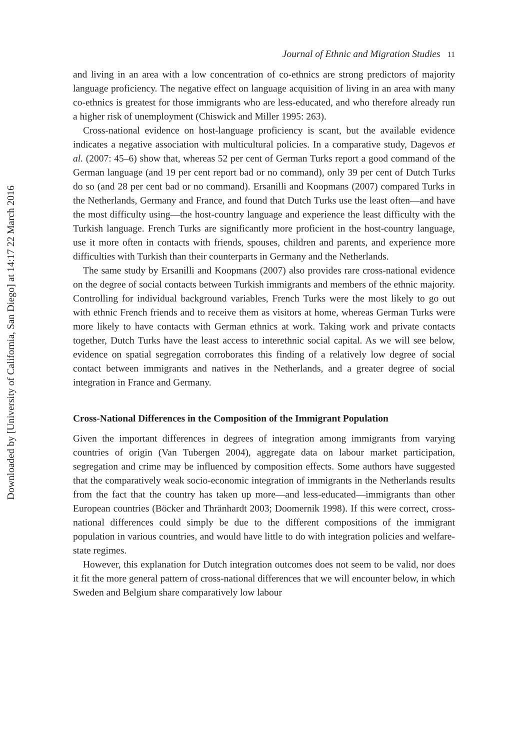Journal of Ethnic and Migration Studies 11
and living in an area with a low concentration of co-ethnics are strong predictors of majority language proficiency. The negative effect on language acquisition of living in an area with many co-ethnics is greatest for those immigrants who are less-educated, and who therefore already run a higher risk of unemployment (Chiswick and Miller 1995: 263).
Cross-national evidence on host-language proficiency is scant, but the available evidence indicates a negative association with multicultural policies. In a comparative study, Dagevos et al. (2007: 45–6) show that, whereas 52 per cent of German Turks report a good command of the German language (and 19 per cent report bad or no command), only 39 per cent of Dutch Turks do so (and 28 per cent bad or no command). Ersanilli and Koopmans (2007) compared Turks in the Netherlands, Germany and France, and found that Dutch Turks use the least often—and have the most difficulty using—the host-country language and experience the least difficulty with the Turkish language. French Turks are significantly more proficient in the host-country language, use it more often in contacts with friends, spouses, children and parents, and experience more difficulties with Turkish than their counterparts in Germany and the Netherlands.
The same study by Ersanilli and Koopmans (2007) also provides rare cross-national evidence on the degree of social contacts between Turkish immigrants and members of the ethnic majority. Controlling for individual background variables, French Turks were the most likely to go out with ethnic French friends and to receive them as visitors at home, whereas German Turks were more likely to have contacts with German ethnics at work. Taking work and private contacts together, Dutch Turks have the least access to interethnic social capital. As we will see below, evidence on spatial segregation corroborates this finding of a relatively low degree of social contact between immigrants and natives in the Netherlands, and a greater degree of social integration in France and Germany.
Cross-National Differences in the Composition of the Immigrant Population
Given the important differences in degrees of integration among immigrants from varying countries of origin (Van Tubergen 2004), aggregate data on labour market participation, segregation and crime may be influenced by composition effects. Some authors have suggested that the comparatively weak socio-economic integration of immigrants in the Netherlands results from the fact that the country has taken up more—and less-educated—immigrants than other European countries (Böcker and Thränhardt 2003; Doomernik 1998). If this were correct, cross-national differences could simply be due to the different compositions of the immigrant population in various countries, and would have little to do with integration policies and welfare-state regimes.
However, this explanation for Dutch integration outcomes does not seem to be valid, nor does it fit the more general pattern of cross-national differences that we will encounter below, in which Sweden and Belgium share comparatively low labour
Downloaded by [University of California, San Diego] at 14:17 22 March 2016